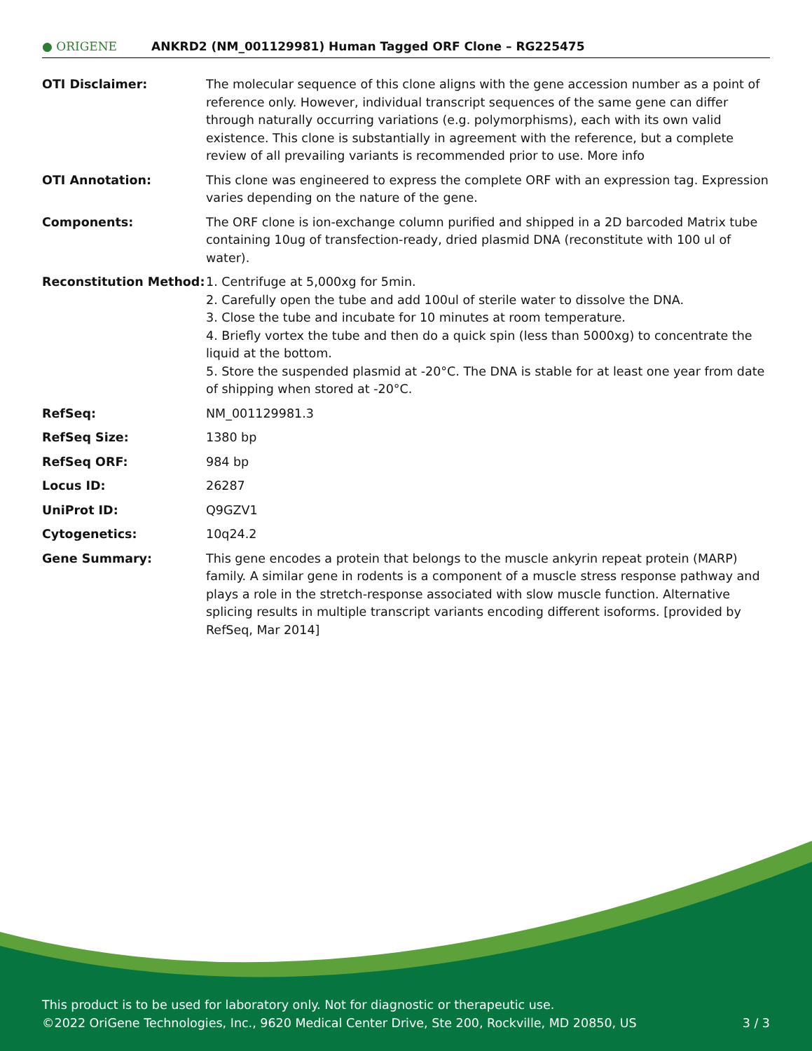● ORIGENE
ANKRD2 (NM_001129981) Human Tagged ORF Clone – RG225475
| OTI Disclaimer: | The molecular sequence of this clone aligns with the gene accession number as a point of reference only. However, individual transcript sequences of the same gene can differ through naturally occurring variations (e.g. polymorphisms), each with its own valid existence. This clone is substantially in agreement with the reference, but a complete review of all prevailing variants is recommended prior to use. More info |
| OTI Annotation: | This clone was engineered to express the complete ORF with an expression tag. Expression varies depending on the nature of the gene. |
| Components: | The ORF clone is ion-exchange column purified and shipped in a 2D barcoded Matrix tube containing 10ug of transfection-ready, dried plasmid DNA (reconstitute with 100 ul of water). |
| Reconstitution Method: | 1. Centrifuge at 5,000xg for 5min. 2. Carefully open the tube and add 100ul of sterile water to dissolve the DNA. 3. Close the tube and incubate for 10 minutes at room temperature. 4. Briefly vortex the tube and then do a quick spin (less than 5000xg) to concentrate the liquid at the bottom. 5. Store the suspended plasmid at -20°C. The DNA is stable for at least one year from date of shipping when stored at -20°C. |
| RefSeq: | NM_001129981.3 |
| RefSeq Size: | 1380 bp |
| RefSeq ORF: | 984 bp |
| Locus ID: | 26287 |
| UniProt ID: | Q9GZV1 |
| Cytogenetics: | 10q24.2 |
| Gene Summary: | This gene encodes a protein that belongs to the muscle ankyrin repeat protein (MARP) family. A similar gene in rodents is a component of a muscle stress response pathway and plays a role in the stretch-response associated with slow muscle function. Alternative splicing results in multiple transcript variants encoding different isoforms. [provided by RefSeq, Mar 2014] |
This product is to be used for laboratory only. Not for diagnostic or therapeutic use.
©2022 OriGene Technologies, Inc., 9620 Medical Center Drive, Ste 200, Rockville, MD 20850, US 3 / 3